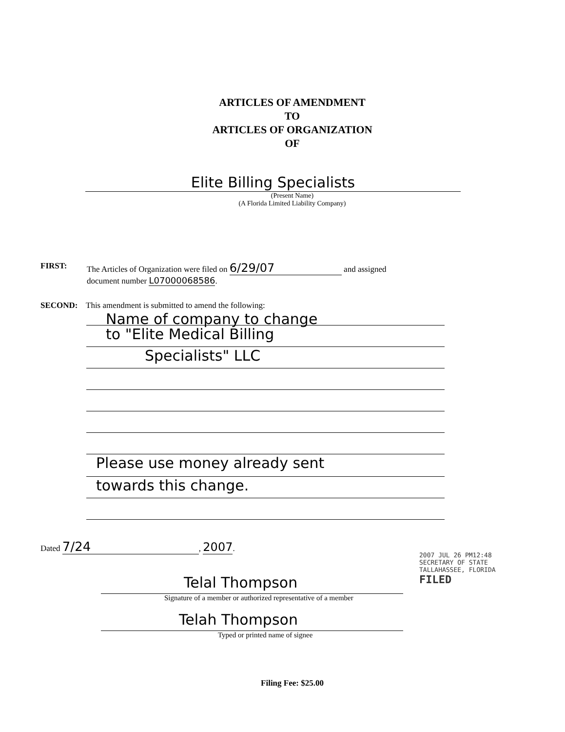ARTICLES OF AMENDMENT
TO
ARTICLES OF ORGANIZATION
OF
Elite Billing Specialists
(Present Name)
(A Florida Limited Liability Company)
FIRST: The Articles of Organization were filed on 6/29/07 and assigned
document number L07000068586.
SECOND: This amendment is submitted to amend the following:
Name of company to change
to "Elite Medical Billing
Specialists" LLC
Please use money already sent
towards this change.
Dated 7/24, 2007.
Telal Thompson
Signature of a member or authorized representative of a member
Telah Thompson
Typed or printed name of signee
2007 JUL 26 PM12:48
SECRETARY OF STATE
TALLAHASSEE, FLORIDA
FILED
Filing Fee: $25.00